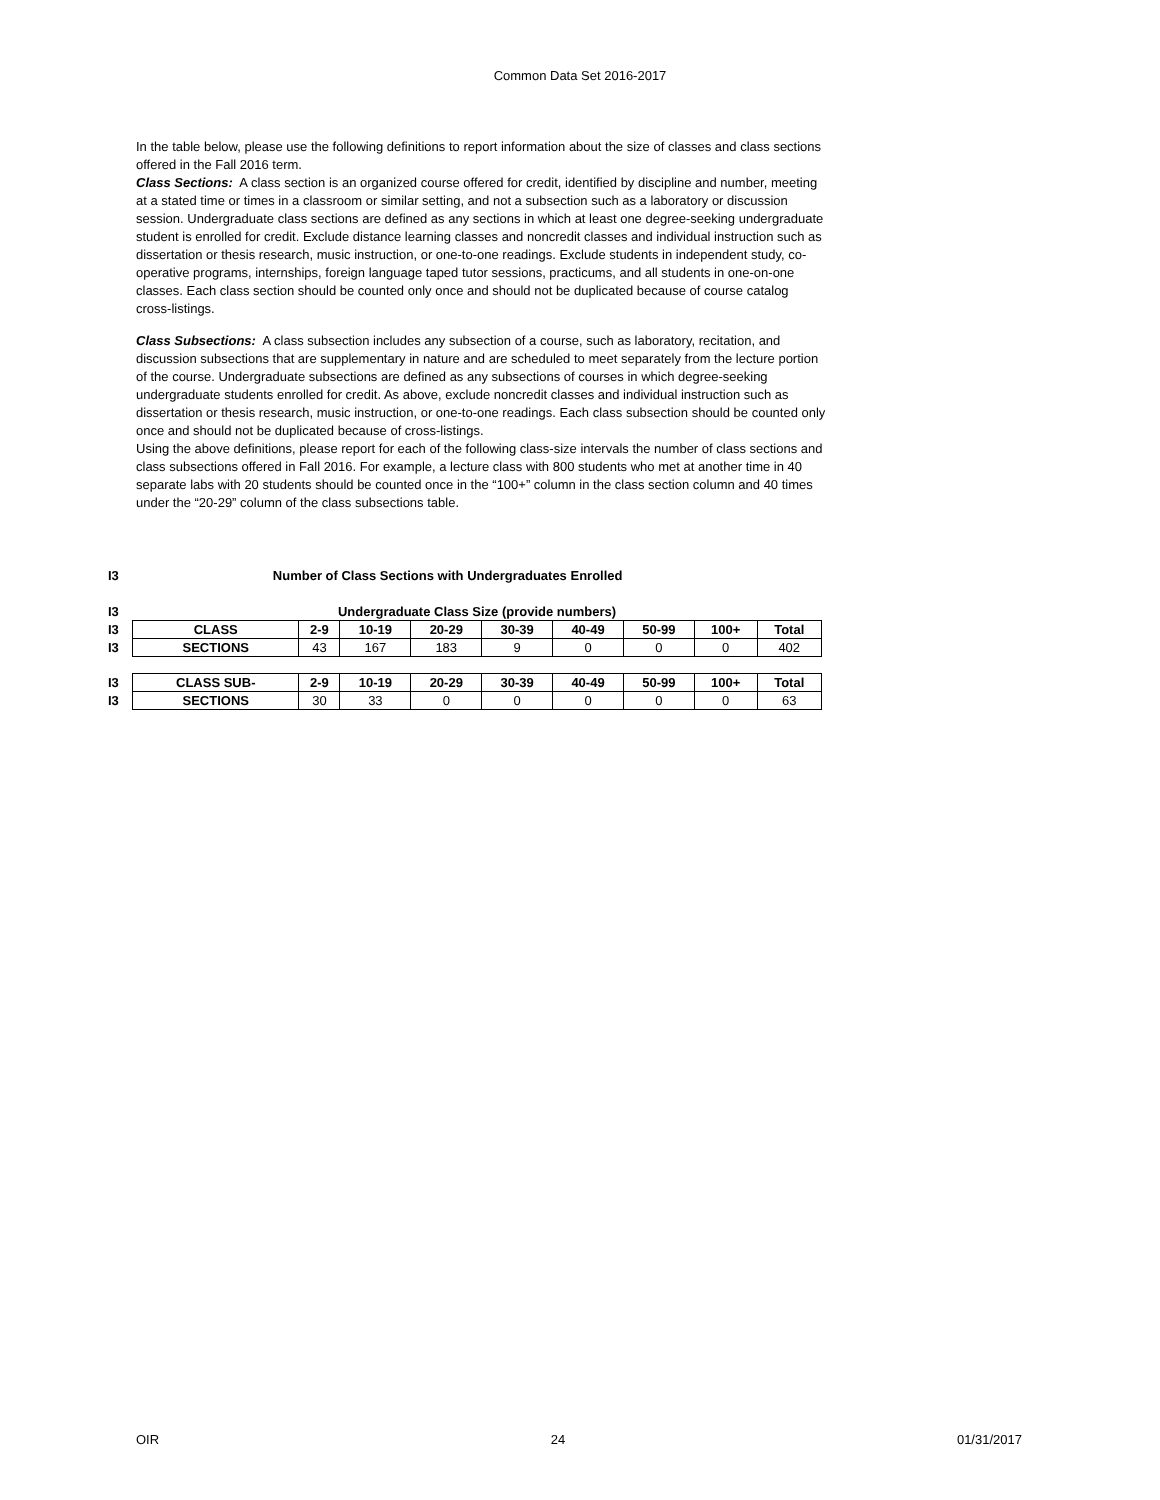Common Data Set 2016-2017
In the table below, please use the following definitions to report information about the size of classes and class sections offered in the Fall 2016 term.
Class Sections: A class section is an organized course offered for credit, identified by discipline and number, meeting at a stated time or times in a classroom or similar setting, and not a subsection such as a laboratory or discussion session. Undergraduate class sections are defined as any sections in which at least one degree-seeking undergraduate student is enrolled for credit. Exclude distance learning classes and noncredit classes and individual instruction such as dissertation or thesis research, music instruction, or one-to-one readings. Exclude students in independent study, co-operative programs, internships, foreign language taped tutor sessions, practicums, and all students in one-on-one classes. Each class section should be counted only once and should not be duplicated because of course catalog cross-listings.
Class Subsections: A class subsection includes any subsection of a course, such as laboratory, recitation, and discussion subsections that are supplementary in nature and are scheduled to meet separately from the lecture portion of the course. Undergraduate subsections are defined as any subsections of courses in which degree-seeking undergraduate students enrolled for credit. As above, exclude noncredit classes and individual instruction such as dissertation or thesis research, music instruction, or one-to-one readings. Each class subsection should be counted only once and should not be duplicated because of cross-listings.
Using the above definitions, please report for each of the following class-size intervals the number of class sections and class subsections offered in Fall 2016. For example, a lecture class with 800 students who met at another time in 40 separate labs with 20 students should be counted once in the “100+” column in the class section column and 40 times under the “20-29” column of the class subsections table.
I3 Number of Class Sections with Undergraduates Enrolled
| I3 | Undergraduate Class Size (provide numbers) | | | | | | | | |
| I3 | CLASS | 2-9 | 10-19 | 20-29 | 30-39 | 40-49 | 50-99 | 100+ | Total |
| I3 | SECTIONS | 43 | 167 | 183 | 9 | 0 | 0 | 0 | 402 |
| I3 | CLASS SUB- | 2-9 | 10-19 | 20-29 | 30-39 | 40-49 | 50-99 | 100+ | Total |
| I3 | SECTIONS | 30 | 33 | 0 | 0 | 0 | 0 | 0 | 63 |
OIR 24 01/31/2017